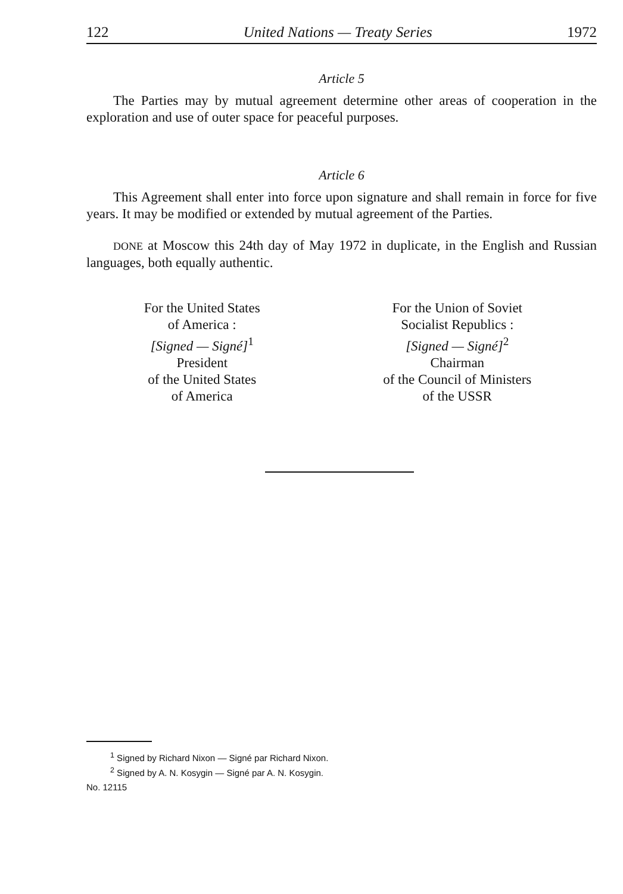122 United Nations — Treaty Series 1972
Article 5
The Parties may by mutual agreement determine other areas of cooperation in the exploration and use of outer space for peaceful purposes.
Article 6
This Agreement shall enter into force upon signature and shall remain in force for five years. It may be modified or extended by mutual agreement of the Parties.
DONE at Moscow this 24th day of May 1972 in duplicate, in the English and Russian languages, both equally authentic.
For the United States
of America :
[Signed — Signé]<sup>1</sup>
President
of the United States
of America
For the Union of Soviet
Socialist Republics :
[Signed — Signé]<sup>2</sup>
Chairman
of the Council of Ministers
of the USSR
<sup>1</sup> Signed by Richard Nixon — Signé par Richard Nixon.
<sup>2</sup> Signed by A. N. Kosygin — Signé par A. N. Kosygin.
No. 12115